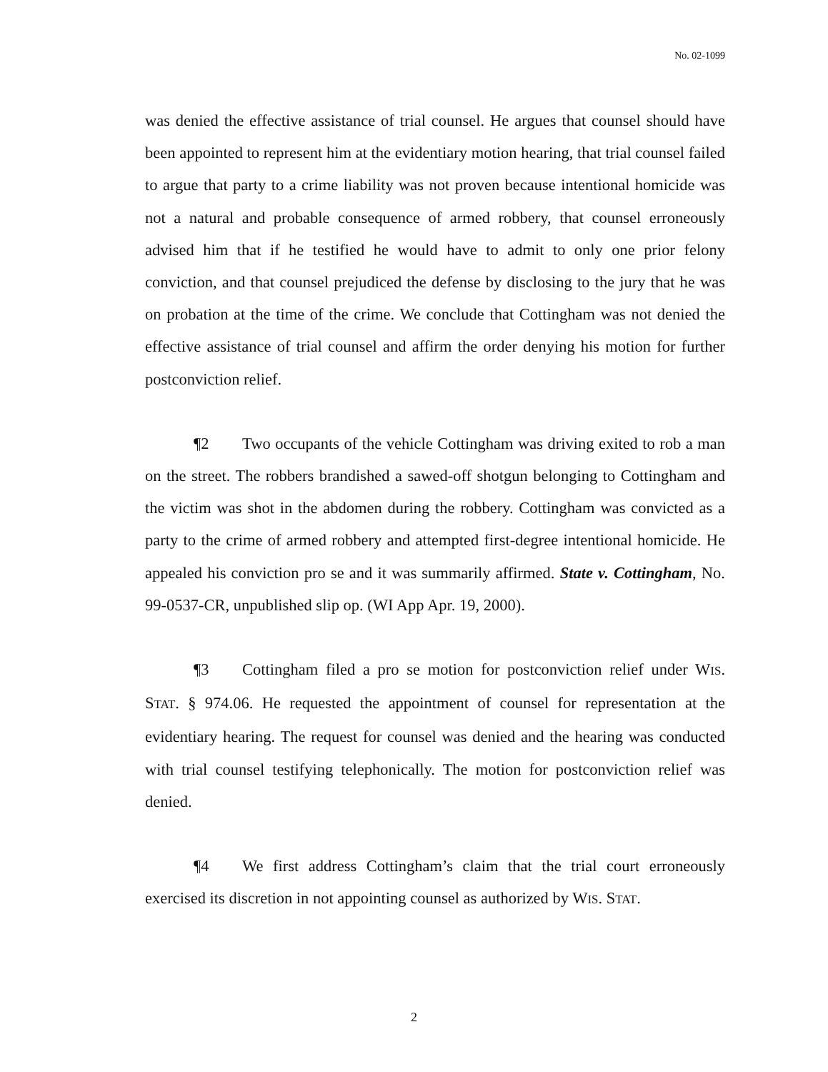No. 02-1099
was denied the effective assistance of trial counsel. He argues that counsel should have been appointed to represent him at the evidentiary motion hearing, that trial counsel failed to argue that party to a crime liability was not proven because intentional homicide was not a natural and probable consequence of armed robbery, that counsel erroneously advised him that if he testified he would have to admit to only one prior felony conviction, and that counsel prejudiced the defense by disclosing to the jury that he was on probation at the time of the crime. We conclude that Cottingham was not denied the effective assistance of trial counsel and affirm the order denying his motion for further postconviction relief.
¶2 Two occupants of the vehicle Cottingham was driving exited to rob a man on the street. The robbers brandished a sawed-off shotgun belonging to Cottingham and the victim was shot in the abdomen during the robbery. Cottingham was convicted as a party to the crime of armed robbery and attempted first-degree intentional homicide. He appealed his conviction pro se and it was summarily affirmed. State v. Cottingham, No. 99-0537-CR, unpublished slip op. (WI App Apr. 19, 2000).
¶3 Cottingham filed a pro se motion for postconviction relief under WIS. STAT. § 974.06. He requested the appointment of counsel for representation at the evidentiary hearing. The request for counsel was denied and the hearing was conducted with trial counsel testifying telephonically. The motion for postconviction relief was denied.
¶4 We first address Cottingham’s claim that the trial court erroneously exercised its discretion in not appointing counsel as authorized by WIS. STAT.
2